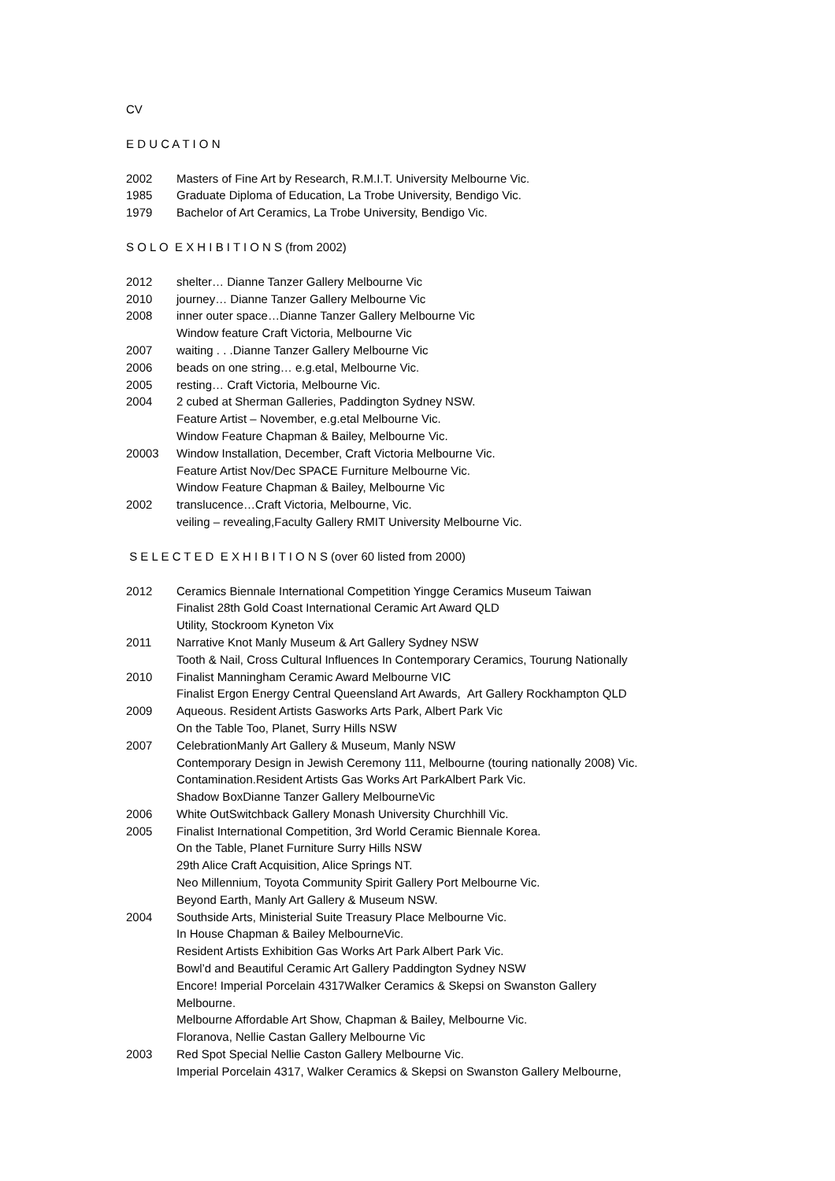CV
E D U C A T I O N
2002 Masters of Fine Art by Research, R.M.I.T. University Melbourne Vic.
1985 Graduate Diploma of Education, La Trobe University, Bendigo Vic.
1979 Bachelor of Art Ceramics, La Trobe University, Bendigo Vic.
S O L O E X H I B I T I O N S (from 2002)
2012 shelter… Dianne Tanzer Gallery Melbourne Vic
2010 journey… Dianne Tanzer Gallery Melbourne Vic
2008 inner outer space…Dianne Tanzer Gallery Melbourne Vic
Window feature Craft Victoria, Melbourne Vic
2007 waiting . . .Dianne Tanzer Gallery Melbourne Vic
2006 beads on one string… e.g.etal, Melbourne Vic.
2005 resting… Craft Victoria, Melbourne Vic.
2004 2 cubed at Sherman Galleries, Paddington Sydney NSW.
Feature Artist – November, e.g.etal Melbourne Vic.
Window Feature Chapman & Bailey, Melbourne Vic.
20003 Window Installation, December, Craft Victoria Melbourne Vic.
Feature Artist Nov/Dec SPACE Furniture Melbourne Vic.
Window Feature Chapman & Bailey, Melbourne Vic
2002 translucence…Craft Victoria, Melbourne, Vic.
veiling – revealing,Faculty Gallery RMIT University Melbourne Vic.
S E L E C T E D E X H I B I T I O N S (over 60 listed from 2000)
2012 Ceramics Biennale International Competition Yingge Ceramics Museum Taiwan
Finalist 28th Gold Coast International Ceramic Art Award QLD
Utility, Stockroom Kyneton Vix
2011 Narrative Knot Manly Museum & Art Gallery Sydney NSW
Tooth & Nail, Cross Cultural Influences In Contemporary Ceramics, Tourung Nationally
2010 Finalist Manningham Ceramic Award Melbourne VIC
Finalist Ergon Energy Central Queensland Art Awards, Art Gallery Rockhampton QLD
2009 Aqueous. Resident Artists Gasworks Arts Park, Albert Park Vic
On the Table Too, Planet, Surry Hills NSW
2007 CelebrationManly Art Gallery & Museum, Manly NSW
Contemporary Design in Jewish Ceremony 111, Melbourne (touring nationally 2008) Vic.
Contamination.Resident Artists Gas Works Art ParkAlbert Park Vic.
Shadow BoxDianne Tanzer Gallery MelbourneVic
2006 White OutSwitchback Gallery Monash University Churchhill Vic.
2005 Finalist International Competition, 3rd World Ceramic Biennale Korea.
On the Table, Planet Furniture Surry Hills NSW
29th Alice Craft Acquisition, Alice Springs NT.
Neo Millennium, Toyota Community Spirit Gallery Port Melbourne Vic.
Beyond Earth, Manly Art Gallery & Museum NSW.
2004 Southside Arts, Ministerial Suite Treasury Place Melbourne Vic.
In House Chapman & Bailey MelbourneVic.
Resident Artists Exhibition Gas Works Art Park Albert Park Vic.
Bowl’d and Beautiful Ceramic Art Gallery Paddington Sydney NSW
Encore! Imperial Porcelain 4317Walker Ceramics & Skepsi on Swanston Gallery
Melbourne.
Melbourne Affordable Art Show, Chapman & Bailey, Melbourne Vic.
Floranova, Nellie Castan Gallery Melbourne Vic
2003 Red Spot Special Nellie Caston Gallery Melbourne Vic.
Imperial Porcelain 4317, Walker Ceramics & Skepsi on Swanston Gallery Melbourne,